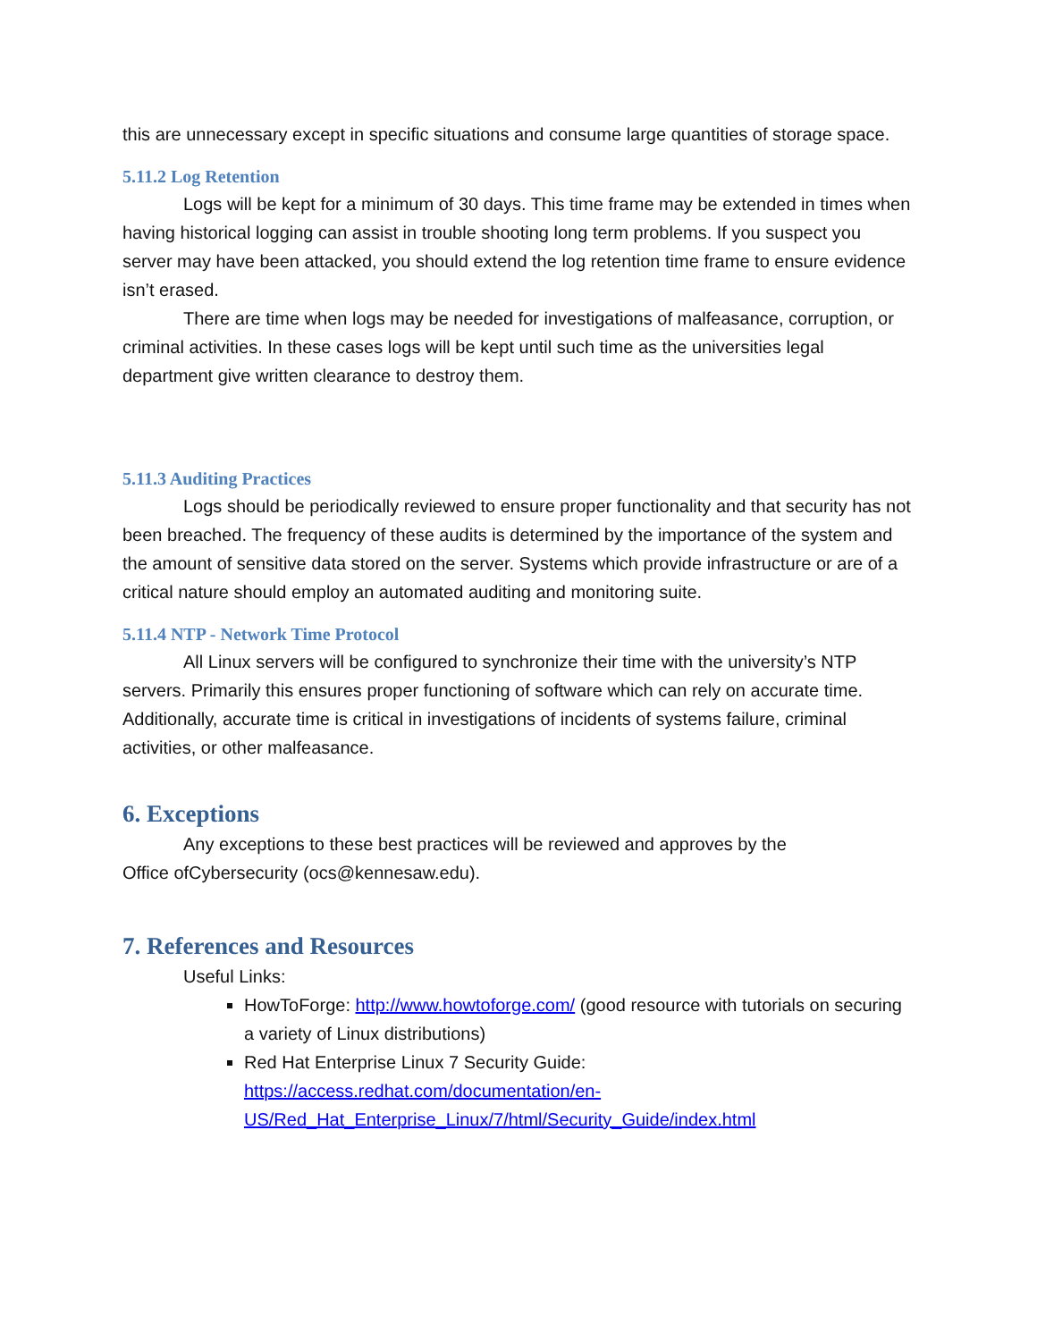this are unnecessary except in specific situations and consume large quantities of storage space.
5.11.2 Log Retention
Logs will be kept for a minimum of 30 days. This time frame may be extended in times when having historical logging can assist in trouble shooting long term problems. If you suspect you server may have been attacked, you should extend the log retention time frame to ensure evidence isn’t erased.
There are time when logs may be needed for investigations of malfeasance, corruption, or criminal activities. In these cases logs will be kept until such time as the universities legal department give written clearance to destroy them.
5.11.3 Auditing Practices
Logs should be periodically reviewed to ensure proper functionality and that security has not been breached. The frequency of these audits is determined by the importance of the system and the amount of sensitive data stored on the server. Systems which provide infrastructure or are of a critical nature should employ an automated auditing and monitoring suite.
5.11.4 NTP - Network Time Protocol
All Linux servers will be configured to synchronize their time with the university’s NTP servers. Primarily this ensures proper functioning of software which can rely on accurate time. Additionally, accurate time is critical in investigations of incidents of systems failure, criminal activities, or other malfeasance.
6. Exceptions
Any exceptions to these best practices will be reviewed and approves by the
Office ofCybersecurity (ocs@kennesaw.edu).
7. References and Resources
Useful Links:
HowToForge: http://www.howtoforge.com/ (good resource with tutorials on securing a variety of Linux distributions)
Red Hat Enterprise Linux 7 Security Guide: https://access.redhat.com/documentation/en-US/Red_Hat_Enterprise_Linux/7/html/Security_Guide/index.html